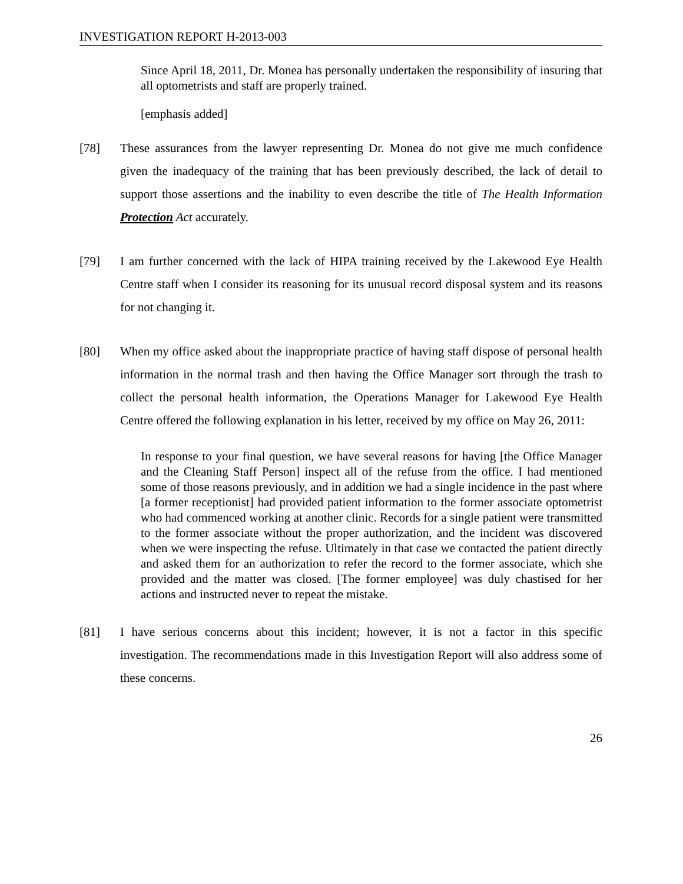INVESTIGATION REPORT H-2013-003
Since April 18, 2011, Dr. Monea has personally undertaken the responsibility of insuring that all optometrists and staff are properly trained.
[emphasis added]
[78] These assurances from the lawyer representing Dr. Monea do not give me much confidence given the inadequacy of the training that has been previously described, the lack of detail to support those assertions and the inability to even describe the title of The Health Information Protection Act accurately.
[79] I am further concerned with the lack of HIPA training received by the Lakewood Eye Health Centre staff when I consider its reasoning for its unusual record disposal system and its reasons for not changing it.
[80] When my office asked about the inappropriate practice of having staff dispose of personal health information in the normal trash and then having the Office Manager sort through the trash to collect the personal health information, the Operations Manager for Lakewood Eye Health Centre offered the following explanation in his letter, received by my office on May 26, 2011:
In response to your final question, we have several reasons for having [the Office Manager and the Cleaning Staff Person] inspect all of the refuse from the office. I had mentioned some of those reasons previously, and in addition we had a single incidence in the past where [a former receptionist] had provided patient information to the former associate optometrist who had commenced working at another clinic. Records for a single patient were transmitted to the former associate without the proper authorization, and the incident was discovered when we were inspecting the refuse. Ultimately in that case we contacted the patient directly and asked them for an authorization to refer the record to the former associate, which she provided and the matter was closed. [The former employee] was duly chastised for her actions and instructed never to repeat the mistake.
[81] I have serious concerns about this incident; however, it is not a factor in this specific investigation. The recommendations made in this Investigation Report will also address some of these concerns.
26